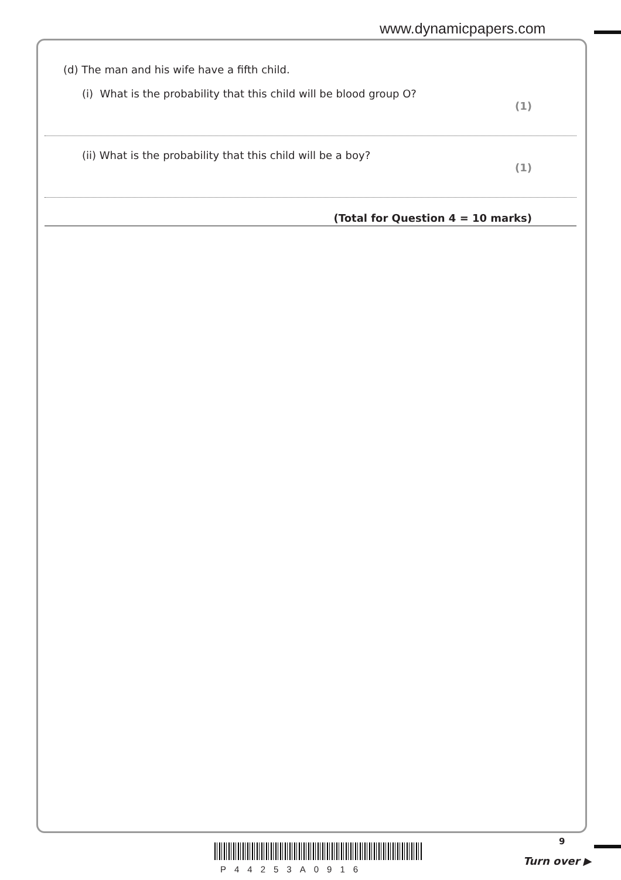www.dynamicpapers.com
(d) The man and his wife have a fifth child.
(i) What is the probability that this child will be blood group O?
(1)
(ii) What is the probability that this child will be a boy?
(1)
(Total for Question 4 = 10 marks)
9
P44253A0916
Turn over ▶